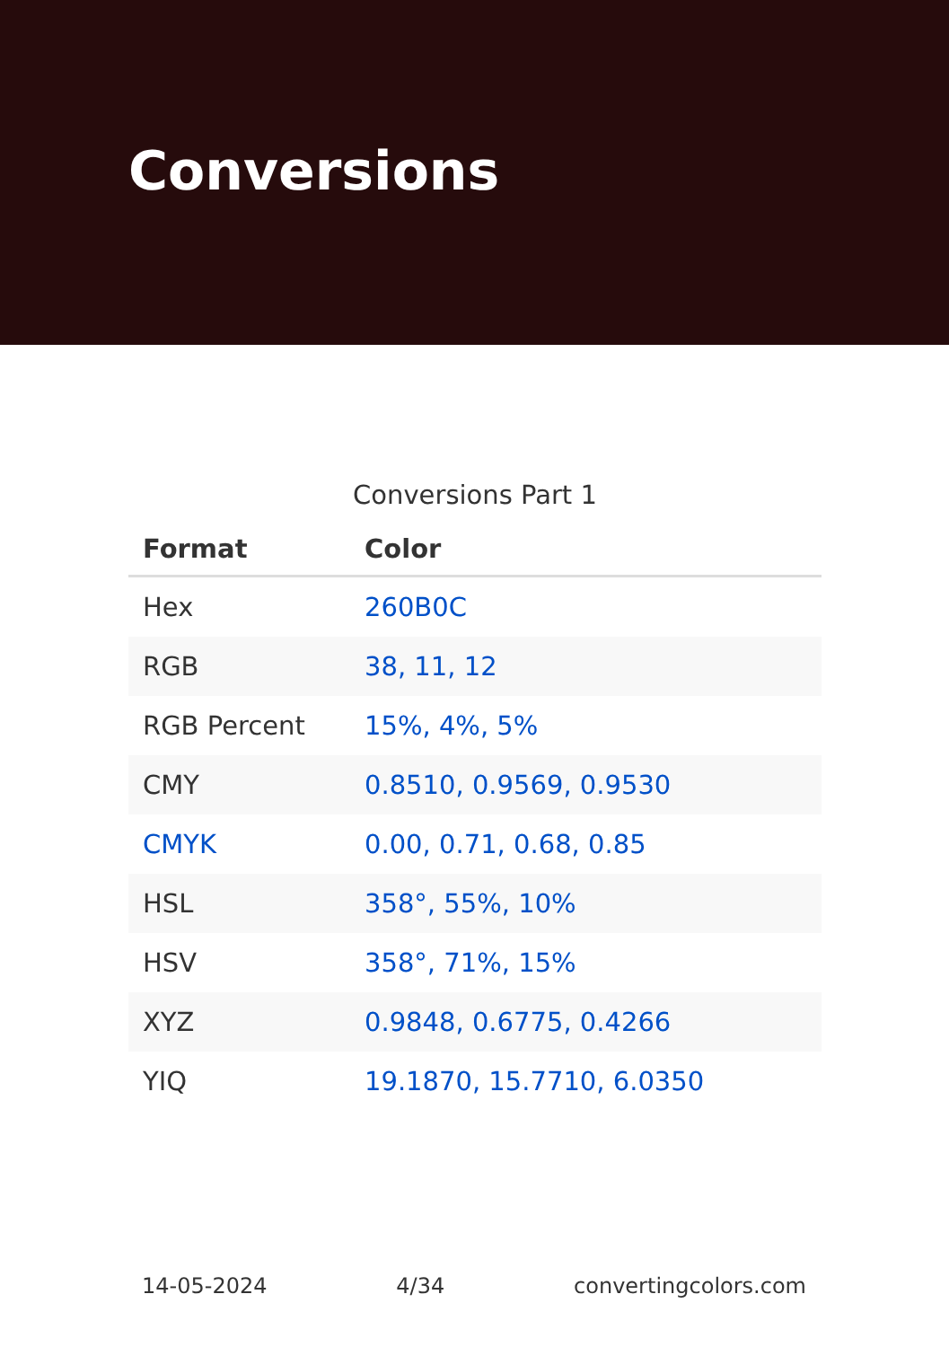Conversions
Conversions Part 1
| Format | Color |
| --- | --- |
| Hex | 260B0C |
| RGB | 38, 11, 12 |
| RGB Percent | 15%, 4%, 5% |
| CMY | 0.8510, 0.9569, 0.9530 |
| CMYK | 0.00, 0.71, 0.68, 0.85 |
| HSL | 358°, 55%, 10% |
| HSV | 358°, 71%, 15% |
| XYZ | 0.9848, 0.6775, 0.4266 |
| YIQ | 19.1870, 15.7710, 6.0350 |
14-05-2024 4/34 convertingcolors.com